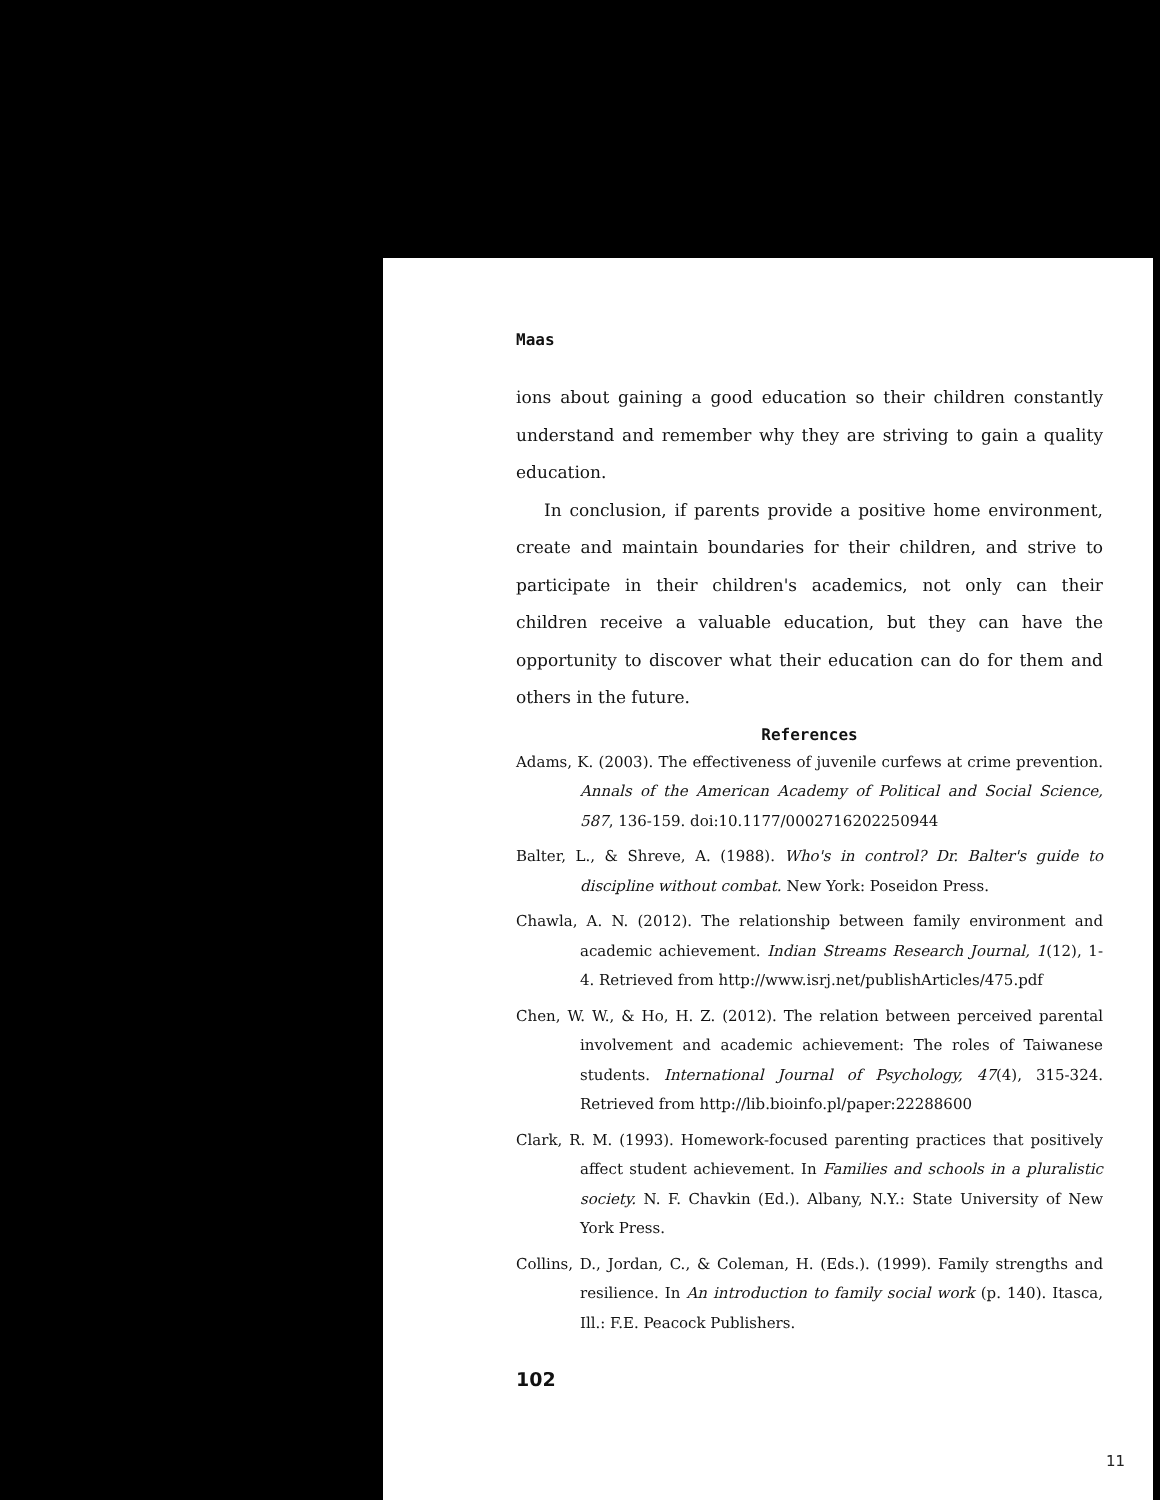Maas
ions about gaining a good education so their children constantly understand and remember why they are striving to gain a quality education.
In conclusion, if parents provide a positive home environment, create and maintain boundaries for their children, and strive to participate in their children's academics, not only can their children receive a valuable education, but they can have the opportunity to discover what their education can do for them and others in the future.
References
Adams, K. (2003). The effectiveness of juvenile curfews at crime prevention. Annals of the American Academy of Political and Social Science, 587, 136-159. doi:10.1177/0002716202250944
Balter, L., & Shreve, A. (1988). Who's in control? Dr. Balter's guide to discipline without combat. New York: Poseidon Press.
Chawla, A. N. (2012). The relationship between family environment and academic achievement. Indian Streams Research Journal, 1(12), 1-4. Retrieved from http://www.isrj.net/publishArticles/475.pdf
Chen, W. W., & Ho, H. Z. (2012). The relation between perceived parental involvement and academic achievement: The roles of Taiwanese students. International Journal of Psychology, 47(4), 315-324. Retrieved from http://lib.bioinfo.pl/paper:22288600
Clark, R. M. (1993). Homework-focused parenting practices that positively affect student achievement. In Families and schools in a pluralistic society. N. F. Chavkin (Ed.). Albany, N.Y.: State University of New York Press.
Collins, D., Jordan, C., & Coleman, H. (Eds.). (1999). Family strengths and resilience. In An introduction to family social work (p. 140). Itasca, Ill.: F.E. Peacock Publishers.
102
11